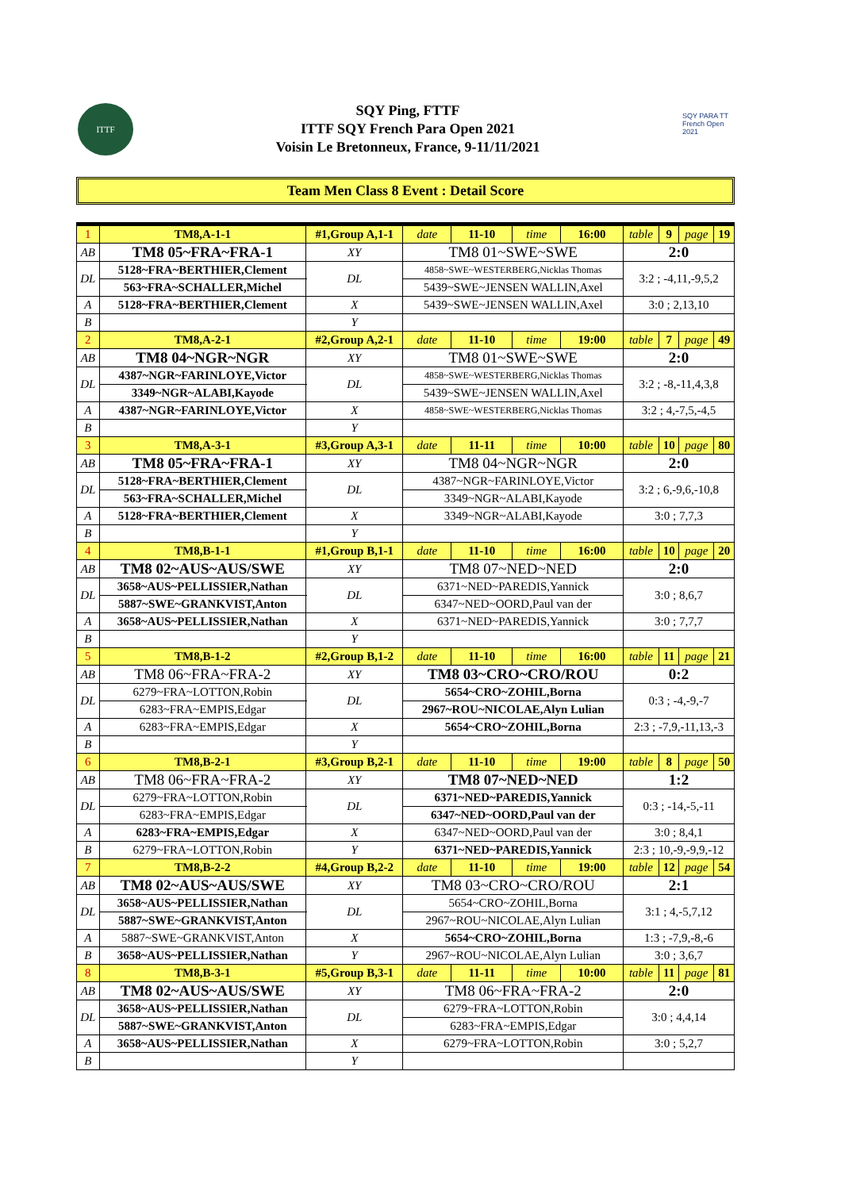ITTF
SQY Ping, FTTF
ITTF SQY French Para Open 2021
Voisin Le Bretonneux, France, 9-11/11/2021
SQY PARA TT French Open 2021
Team Men Class 8 Event : Detail Score
| 1 | TM8,A-1-1 | #1,Group A,1-1 | | date | 11-10 | time | 16:00 | table | 9 | page | 19 |
| AB | TM8 05~FRA~FRA-1 | | XY | TM8 01~SWE~SWE | | | | 2:0 | | | |
| DL | 5128~FRA~BERTHIER,Clement | | DL | 4858~SWE~WESTERBERG,Nicklas Thomas | | | | 3:2 ; -4,11,-9,5,2 | | | |
| | 563~FRA~SCHALLER,Michel | | | 5439~SWE~JENSEN WALLIN,Axel | | | | | | | |
| A | 5128~FRA~BERTHIER,Clement | | X | 5439~SWE~JENSEN WALLIN,Axel | | | | 3:0 ; 2,13,10 | | | |
| B | | | Y | | | | | | | | |
| 2 | TM8,A-2-1 | #2,Group A,2-1 | | date | 11-10 | time | 19:00 | table | 7 | page | 49 |
| AB | TM8 04~NGR~NGR | | XY | TM8 01~SWE~SWE | | | | 2:0 | | | |
| DL | 4387~NGR~FARINLOYE,Victor | | DL | 4858~SWE~WESTERBERG,Nicklas Thomas | | | | 3:2 ; -8,-11,4,3,8 | | | |
| | 3349~NGR~ALABI,Kayode | | | 5439~SWE~JENSEN WALLIN,Axel | | | | | | | |
| A | 4387~NGR~FARINLOYE,Victor | | X | 4858~SWE~WESTERBERG,Nicklas Thomas | | | | 3:2 ; 4,-7,5,-4,5 | | | |
| B | | | Y | | | | | | | | |
| 3 | TM8,A-3-1 | #3,Group A,3-1 | | date | 11-11 | time | 10:00 | table | 10 | page | 80 |
| AB | TM8 05~FRA~FRA-1 | | XY | TM8 04~NGR~NGR | | | | 2:0 | | | |
| DL | 5128~FRA~BERTHIER,Clement | | DL | 4387~NGR~FARINLOYE,Victor | | | | 3:2 ; 6,-9,6,-10,8 | | | |
| | 563~FRA~SCHALLER,Michel | | | 3349~NGR~ALABI,Kayode | | | | | | | |
| A | 5128~FRA~BERTHIER,Clement | | X | 3349~NGR~ALABI,Kayode | | | | 3:0 ; 7,7,3 | | | |
| B | | | Y | | | | | | | | |
| 4 | TM8,B-1-1 | #1,Group B,1-1 | | date | 11-10 | time | 16:00 | table | 10 | page | 20 |
| AB | TM8 02~AUS~AUS/SWE | | XY | TM8 07~NED~NED | | | | 2:0 | | | |
| DL | 3658~AUS~PELLISSIER,Nathan | | DL | 6371~NED~PAREDIS,Yannick | | | | 3:0 ; 8,6,7 | | | |
| | 5887~SWE~GRANKVIST,Anton | | | 6347~NED~OORD,Paul van der | | | | | | | |
| A | 3658~AUS~PELLISSIER,Nathan | | X | 6371~NED~PAREDIS,Yannick | | | | 3:0 ; 7,7,7 | | | |
| B | | | Y | | | | | | | | |
| 5 | TM8,B-1-2 | #2,Group B,1-2 | | date | 11-10 | time | 16:00 | table | 11 | page | 21 |
| AB | TM8 06~FRA~FRA-2 | | XY | TM8 03~CRO~CRO/ROU | | | | 0:2 | | | |
| DL | 6279~FRA~LOTTON,Robin | | DL | 5654~CRO~ZOHIL,Borna | | | | 0:3 ; -4,-9,-7 | | | |
| | 6283~FRA~EMPIS,Edgar | | | 2967~ROU~NICOLAE,Alyn Lulian | | | | | | | |
| A | 6283~FRA~EMPIS,Edgar | | X | 5654~CRO~ZOHIL,Borna | | | | 2:3 ; -7,9,-11,13,-3 | | | |
| B | | | Y | | | | | | | | |
| 6 | TM8,B-2-1 | #3,Group B,2-1 | | date | 11-10 | time | 19:00 | table | 8 | page | 50 |
| AB | TM8 06~FRA~FRA-2 | | XY | TM8 07~NED~NED | | | | 1:2 | | | |
| DL | 6279~FRA~LOTTON,Robin | | DL | 6371~NED~PAREDIS,Yannick | | | | 0:3 ; -14,-5,-11 | | | |
| | 6283~FRA~EMPIS,Edgar | | | 6347~NED~OORD,Paul van der | | | | | | | |
| A | 6283~FRA~EMPIS,Edgar | | X | 6347~NED~OORD,Paul van der | | | | 3:0 ; 8,4,1 | | | |
| B | 6279~FRA~LOTTON,Robin | | Y | 6371~NED~PAREDIS,Yannick | | | | 2:3 ; 10,-9,-9,9,-12 | | | |
| 7 | TM8,B-2-2 | #4,Group B,2-2 | | date | 11-10 | time | 19:00 | table | 12 | page | 54 |
| AB | TM8 02~AUS~AUS/SWE | | XY | TM8 03~CRO~CRO/ROU | | | | 2:1 | | | |
| DL | 3658~AUS~PELLISSIER,Nathan | | DL | 5654~CRO~ZOHIL,Borna | | | | 3:1 ; 4,-5,7,12 | | | |
| | 5887~SWE~GRANKVIST,Anton | | | 2967~ROU~NICOLAE,Alyn Lulian | | | | | | | |
| A | 5887~SWE~GRANKVIST,Anton | | X | 5654~CRO~ZOHIL,Borna | | | | 1:3 ; -7,9,-8,-6 | | | |
| B | 3658~AUS~PELLISSIER,Nathan | | Y | 2967~ROU~NICOLAE,Alyn Lulian | | | | 3:0 ; 3,6,7 | | | |
| 8 | TM8,B-3-1 | #5,Group B,3-1 | | date | 11-11 | time | 10:00 | table | 11 | page | 81 |
| AB | TM8 02~AUS~AUS/SWE | | XY | TM8 06~FRA~FRA-2 | | | | 2:0 | | | |
| DL | 3658~AUS~PELLISSIER,Nathan | | DL | 6279~FRA~LOTTON,Robin | | | | 3:0 ; 4,4,14 | | | |
| | 5887~SWE~GRANKVIST,Anton | | | 6283~FRA~EMPIS,Edgar | | | | | | | |
| A | 3658~AUS~PELLISSIER,Nathan | | X | 6279~FRA~LOTTON,Robin | | | | 3:0 ; 5,2,7 | | | |
| B | | | Y | | | | | | | | |